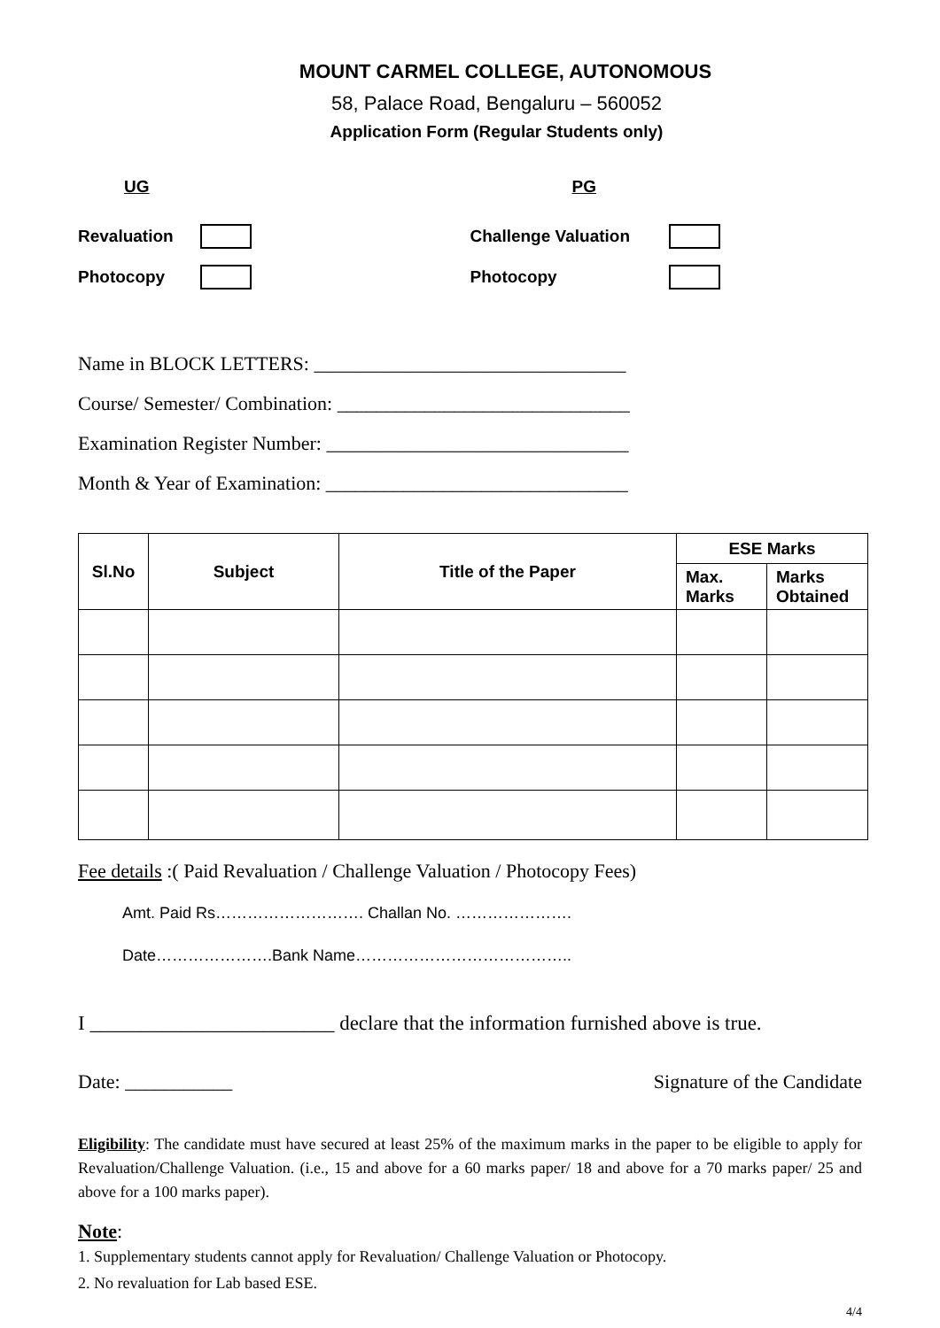MOUNT CARMEL COLLEGE, AUTONOMOUS
58, Palace Road, Bengaluru – 560052
Application Form (Regular Students only)
UG
Revaluation
Photocopy
PG
Challenge Valuation
Photocopy
Name in BLOCK LETTERS: ________________________________
Course/ Semester/ Combination: ______________________________
Examination Register Number: _______________________________
Month & Year of Examination: _______________________________
| Sl.No | Subject | Title of the Paper | ESE Marks | |
| --- | --- | --- | --- | --- |
| | | | Max. Marks | Marks Obtained |
Fee details :( Paid Revaluation / Challenge Valuation / Photocopy Fees)
Amt. Paid Rs………………………. Challan No. ………………….
Date………………….Bank Name…………………………………..
I ________________________ declare that the information furnished above is true.
Date: ___________ Signature of the Candidate
Eligibility: The candidate must have secured at least 25% of the maximum marks in the paper to be eligible to apply for Revaluation/Challenge Valuation. (i.e., 15 and above for a 60 marks paper/ 18 and above for a 70 marks paper/ 25 and above for a 100 marks paper).
Note:
1. Supplementary students cannot apply for Revaluation/ Challenge Valuation or Photocopy.
2. No revaluation for Lab based ESE.
4/4